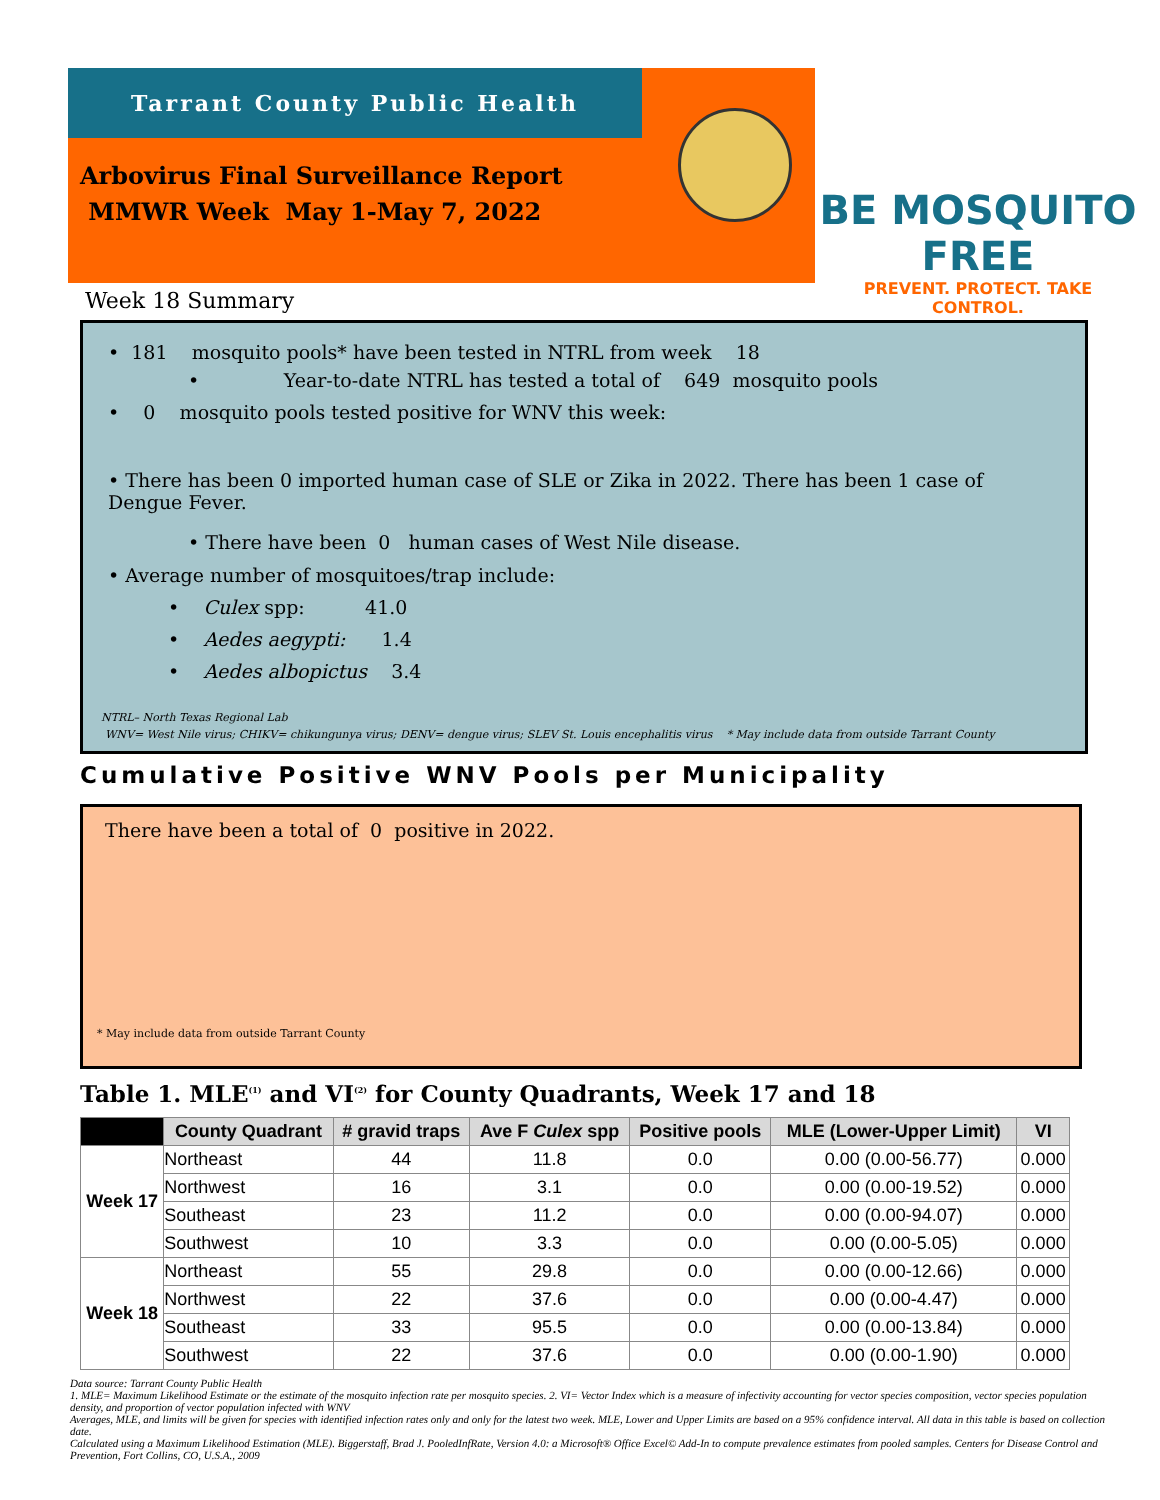Tarrant County Public Health
Arbovirus Final Surveillance Report
MMWR Week May 1-May 7, 2022
BE MOSQUITO FREE
PREVENT. PROTECT. TAKE CONTROL.
Week 18 Summary
• 181 mosquito pools* have been tested in NTRL from week 18
• Year-to-date NTRL has tested a total of 649 mosquito pools
• 0 mosquito pools tested positive for WNV this week:
• There has been 0 imported human case of SLE or Zika in 2022. There has been 1 case of Dengue Fever.
• There have been 0 human cases of West Nile disease.
• Average number of mosquitoes/trap include:
• Culex spp: 41.0
• Aedes aegypti: 1.4
• Aedes albopictus 3.4
NTRL– North Texas Regional Lab
WNV= West Nile virus; CHIKV= chikungunya virus; DENV= dengue virus; SLEV St. Louis encephalitis virus * May include data from outside Tarrant County
Cumulative Positive WNV Pools per Municipality
There have been a total of 0 positive in 2022.
* May include data from outside Tarrant County
Table 1. MLE<sup>(1)</sup> and VI<sup>(2)</sup> for County Quadrants, Week 17 and 18
| | County Quadrant | # gravid traps | Ave F Culex spp | Positive pools | MLE (Lower-Upper Limit) | VI |
| --- | --- | --- | --- | --- | --- | --- |
| Week 17 | Northeast | 44 | 11.8 | 0.0 | 0.00 (0.00-56.77) | 0.000 |
| | Northwest | 16 | 3.1 | 0.0 | 0.00 (0.00-19.52) | 0.000 |
| | Southeast | 23 | 11.2 | 0.0 | 0.00 (0.00-94.07) | 0.000 |
| | Southwest | 10 | 3.3 | 0.0 | 0.00 (0.00-5.05) | 0.000 |
| Week 18 | Northeast | 55 | 29.8 | 0.0 | 0.00 (0.00-12.66) | 0.000 |
| | Northwest | 22 | 37.6 | 0.0 | 0.00 (0.00-4.47) | 0.000 |
| | Southeast | 33 | 95.5 | 0.0 | 0.00 (0.00-13.84) | 0.000 |
| | Southwest | 22 | 37.6 | 0.0 | 0.00 (0.00-1.90) | 0.000 |
Data source: Tarrant County Public Health
1. MLE= Maximum Likelihood Estimate or the estimate of the mosquito infection rate per mosquito species. 2. VI= Vector Index which is a measure of infectivity accounting for vector species composition, vector species population density, and proportion of vector population infected with WNV
Averages, MLE, and limits will be given for species with identified infection rates only and only for the latest two week. MLE, Lower and Upper Limits are based on a 95% confidence interval. All data in this table is based on collection date.
Calculated using a Maximum Likelihood Estimation (MLE). Biggerstaff, Brad J. PooledInfRate, Version 4.0: a Microsoft® Office Excel© Add-In to compute prevalence estimates from pooled samples. Centers for Disease Control and Prevention, Fort Collins, CO, U.S.A., 2009